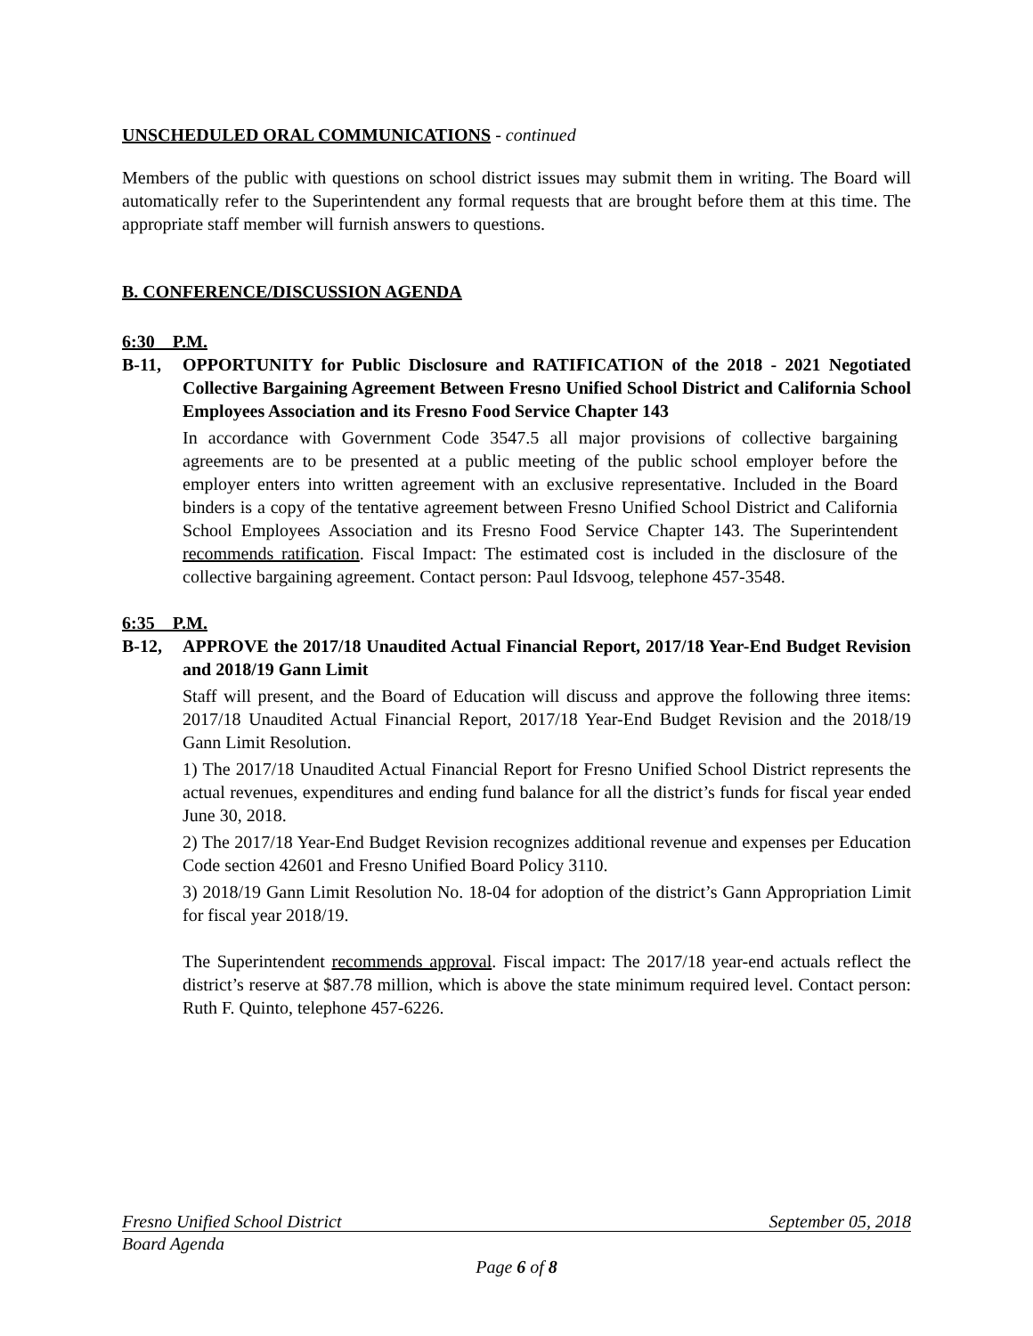UNSCHEDULED ORAL COMMUNICATIONS - continued
Members of the public with questions on school district issues may submit them in writing. The Board will automatically refer to the Superintendent any formal requests that are brought before them at this time. The appropriate staff member will furnish answers to questions.
B. CONFERENCE/DISCUSSION AGENDA
6:30 P.M.
B-11, OPPORTUNITY for Public Disclosure and RATIFICATION of the 2018 - 2021 Negotiated Collective Bargaining Agreement Between Fresno Unified School District and California School Employees Association and its Fresno Food Service Chapter 143
In accordance with Government Code 3547.5 all major provisions of collective bargaining agreements are to be presented at a public meeting of the public school employer before the employer enters into written agreement with an exclusive representative. Included in the Board binders is a copy of the tentative agreement between Fresno Unified School District and California School Employees Association and its Fresno Food Service Chapter 143. The Superintendent recommends ratification. Fiscal Impact: The estimated cost is included in the disclosure of the collective bargaining agreement. Contact person: Paul Idsvoog, telephone 457-3548.
6:35 P.M.
B-12, APPROVE the 2017/18 Unaudited Actual Financial Report, 2017/18 Year-End Budget Revision and 2018/19 Gann Limit
Staff will present, and the Board of Education will discuss and approve the following three items: 2017/18 Unaudited Actual Financial Report, 2017/18 Year-End Budget Revision and the 2018/19 Gann Limit Resolution.
1) The 2017/18 Unaudited Actual Financial Report for Fresno Unified School District represents the actual revenues, expenditures and ending fund balance for all the district’s funds for fiscal year ended June 30, 2018.
2) The 2017/18 Year-End Budget Revision recognizes additional revenue and expenses per Education Code section 42601 and Fresno Unified Board Policy 3110.
3) 2018/19 Gann Limit Resolution No. 18-04 for adoption of the district’s Gann Appropriation Limit for fiscal year 2018/19.
The Superintendent recommends approval. Fiscal impact: The 2017/18 year-end actuals reflect the district’s reserve at $87.78 million, which is above the state minimum required level. Contact person: Ruth F. Quinto, telephone 457-6226.
Fresno Unified School District September 05, 2018
Board Agenda
Page 6 of 8